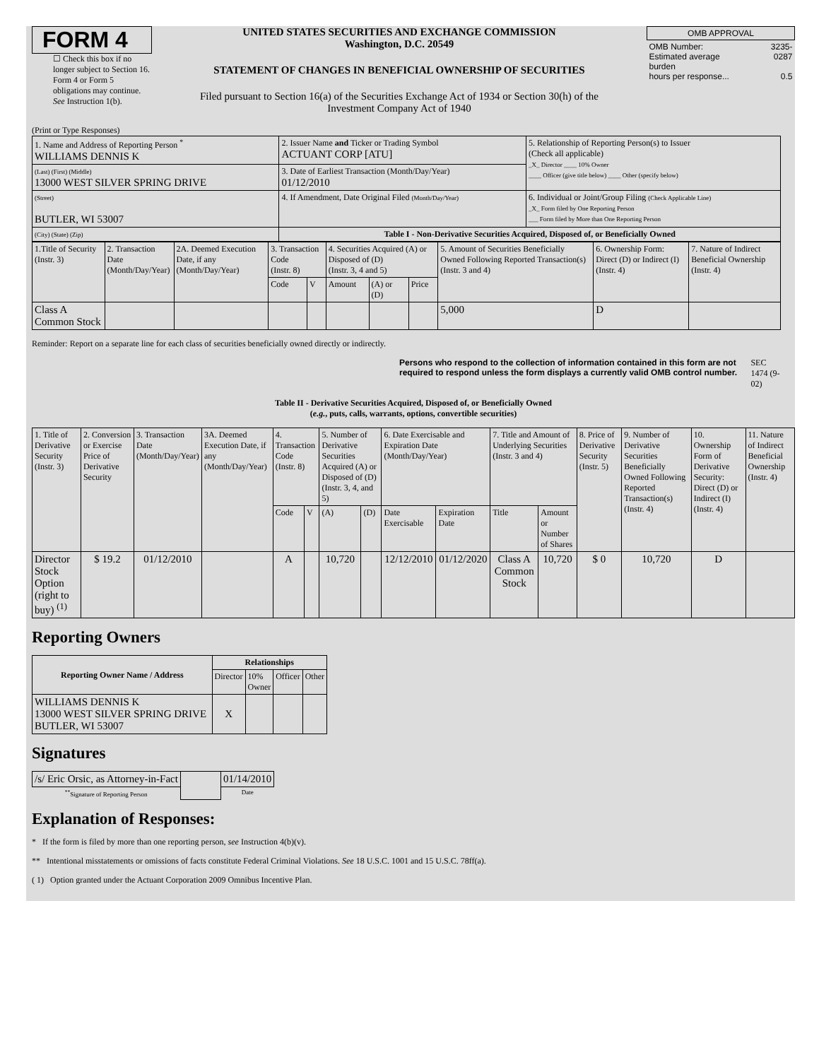FORM 4
☐ Check this box if no longer subject to Section 16. Form 4 or Form 5 obligations may continue. See Instruction 1(b).
UNITED STATES SECURITIES AND EXCHANGE COMMISSION
Washington, D.C. 20549
STATEMENT OF CHANGES IN BENEFICIAL OWNERSHIP OF SECURITIES
Filed pursuant to Section 16(a) of the Securities Exchange Act of 1934 or Section 30(h) of the Investment Company Act of 1940
| OMB APPROVAL | |
| OMB Number: Estimated average burden hours per response... | 3235-0287 0.5 |
(Print or Type Responses)
| 1. Name and Address of Reporting Person <sup>*</sup> WILLIAMS DENNIS K | 2. Issuer Name and Ticker or Trading Symbol ACTUANT CORP [ATU] | 5. Relationship of Reporting Person(s) to Issuer (Check all applicable) _X_ Director ____ 10% Owner ____ Officer (give title below) ____ Other (specify below) |
| (Last) (First) (Middle) 13000 WEST SILVER SPRING DRIVE | 3. Date of Earliest Transaction (Month/Day/Year) 01/12/2010 | |
| (Street) BUTLER, WI 53007 | 4. If Amendment, Date Original Filed (Month/Day/Year) | 6. Individual or Joint/Group Filing (Check Applicable Line) _X_ Form filed by One Reporting Person ___ Form filed by More than One Reporting Person |
| (City) (State) (Zip) | Table I - Non-Derivative Securities Acquired, Disposed of, or Beneficially Owned | |
| 1.Title of Security (Instr. 3) | 2. Transaction Date (Month/Day/Year) | 2A. Deemed Execution Date, if any (Month/Day/Year) | 3. Transaction Code (Instr. 8) | | 4. Securities Acquired (A) or Disposed of (D) (Instr. 3, 4 and 5) | | | 5. Amount of Securities Beneficially Owned Following Reported Transaction(s) (Instr. 3 and 4) | 6. Ownership Form: Direct (D) or Indirect (I) (Instr. 4) | 7. Nature of Indirect Beneficial Ownership (Instr. 4) |
| | | | Code | V | Amount | (A) or (D) | Price | | | |
| Class A Common Stock | | | | | | | | 5,000 | D | |
Reminder: Report on a separate line for each class of securities beneficially owned directly or indirectly.
Persons who respond to the collection of information contained in this form are not required to respond unless the form displays a currently valid OMB control number. SEC 1474 (9-02)
Table II - Derivative Securities Acquired, Disposed of, or Beneficially Owned
(e.g., puts, calls, warrants, options, convertible securities)
| 1. Title of Derivative Security (Instr. 3) | 2. Conversion or Exercise Price of Derivative Security | 3. Transaction Date (Month/Day/Year) | 3A. Deemed Execution Date, if any (Month/Day/Year) | 4. Transaction Code (Instr. 8) | | 5. Number of Derivative Securities Acquired (A) or Disposed of (D) (Instr. 3, 4, and 5) | | 6. Date Exercisable and Expiration Date (Month/Day/Year) | | 7. Title and Amount of Underlying Securities (Instr. 3 and 4) | | 8. Price of Derivative Security (Instr. 5) | 9. Number of Derivative Securities Beneficially Owned Following Reported Transaction(s) (Instr. 4) | 10. Ownership Form of Derivative Security: Direct (D) or Indirect (I) (Instr. 4) | 11. Nature of Indirect Beneficial Ownership (Instr. 4) |
| | | | | Code | V | (A) | (D) | Date Exercisable | Expiration Date | Title | Amount or Number of Shares | | | | |
| Director Stock Option (right to buy) <sup>(1)</sup> | $ 19.2 | 01/12/2010 | | A | | 10,720 | | 12/12/2010 | 01/12/2020 | Class A Common Stock | 10,720 | $ 0 | 10,720 | D | |
Reporting Owners
| Reporting Owner Name / Address | Relationships | | | |
| --- | --- | --- | --- | --- |
| | Director | 10% Owner | Officer | Other |
| WILLIAMS DENNIS K 13000 WEST SILVER SPRING DRIVE BUTLER, WI 53007 | X | | | |
Signatures
| /s/ Eric Orsic, as Attorney-in-Fact | | 01/14/2010 |
| <sup>**</sup> Signature of Reporting Person | | Date |
Explanation of Responses:
* If the form is filed by more than one reporting person, see Instruction 4(b)(v).
** Intentional misstatements or omissions of facts constitute Federal Criminal Violations. See 18 U.S.C. 1001 and 15 U.S.C. 78ff(a).
( 1) Option granted under the Actuant Corporation 2009 Omnibus Incentive Plan.